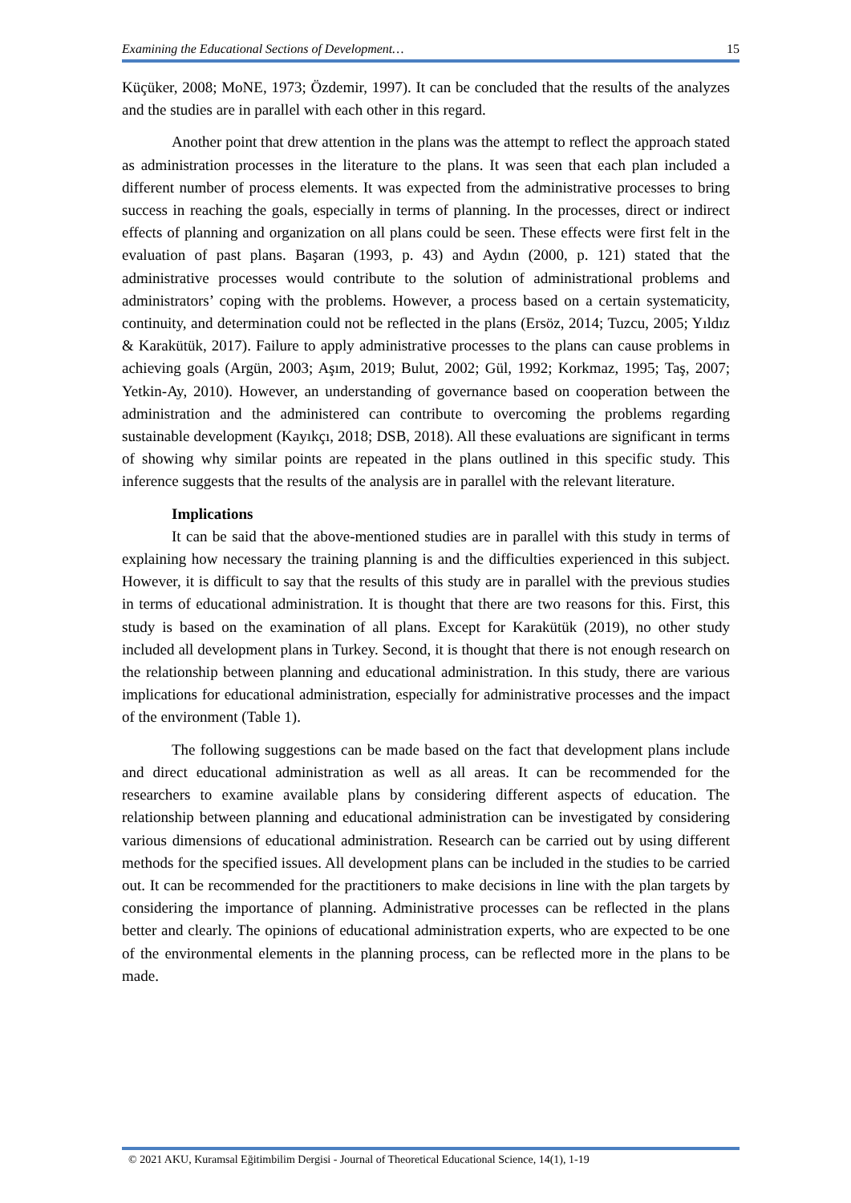Examining the Educational Sections of Development… 15
Küçüker, 2008; MoNE, 1973; Özdemir, 1997). It can be concluded that the results of the analyzes and the studies are in parallel with each other in this regard.
Another point that drew attention in the plans was the attempt to reflect the approach stated as administration processes in the literature to the plans. It was seen that each plan included a different number of process elements. It was expected from the administrative processes to bring success in reaching the goals, especially in terms of planning. In the processes, direct or indirect effects of planning and organization on all plans could be seen. These effects were first felt in the evaluation of past plans. Başaran (1993, p. 43) and Aydın (2000, p. 121) stated that the administrative processes would contribute to the solution of administrational problems and administrators’ coping with the problems. However, a process based on a certain systematicity, continuity, and determination could not be reflected in the plans (Ersöz, 2014; Tuzcu, 2005; Yıldız & Karakütük, 2017). Failure to apply administrative processes to the plans can cause problems in achieving goals (Argün, 2003; Aşım, 2019; Bulut, 2002; Gül, 1992; Korkmaz, 1995; Taş, 2007; Yetkin-Ay, 2010). However, an understanding of governance based on cooperation between the administration and the administered can contribute to overcoming the problems regarding sustainable development (Kayıkçı, 2018; DSB, 2018). All these evaluations are significant in terms of showing why similar points are repeated in the plans outlined in this specific study. This inference suggests that the results of the analysis are in parallel with the relevant literature.
Implications
It can be said that the above-mentioned studies are in parallel with this study in terms of explaining how necessary the training planning is and the difficulties experienced in this subject. However, it is difficult to say that the results of this study are in parallel with the previous studies in terms of educational administration. It is thought that there are two reasons for this. First, this study is based on the examination of all plans. Except for Karakütük (2019), no other study included all development plans in Turkey. Second, it is thought that there is not enough research on the relationship between planning and educational administration. In this study, there are various implications for educational administration, especially for administrative processes and the impact of the environment (Table 1).
The following suggestions can be made based on the fact that development plans include and direct educational administration as well as all areas. It can be recommended for the researchers to examine available plans by considering different aspects of education. The relationship between planning and educational administration can be investigated by considering various dimensions of educational administration. Research can be carried out by using different methods for the specified issues. All development plans can be included in the studies to be carried out. It can be recommended for the practitioners to make decisions in line with the plan targets by considering the importance of planning. Administrative processes can be reflected in the plans better and clearly. The opinions of educational administration experts, who are expected to be one of the environmental elements in the planning process, can be reflected more in the plans to be made.
© 2021 AKU, Kuramsal Eğitimbilim Dergisi - Journal of Theoretical Educational Science, 14(1), 1-19